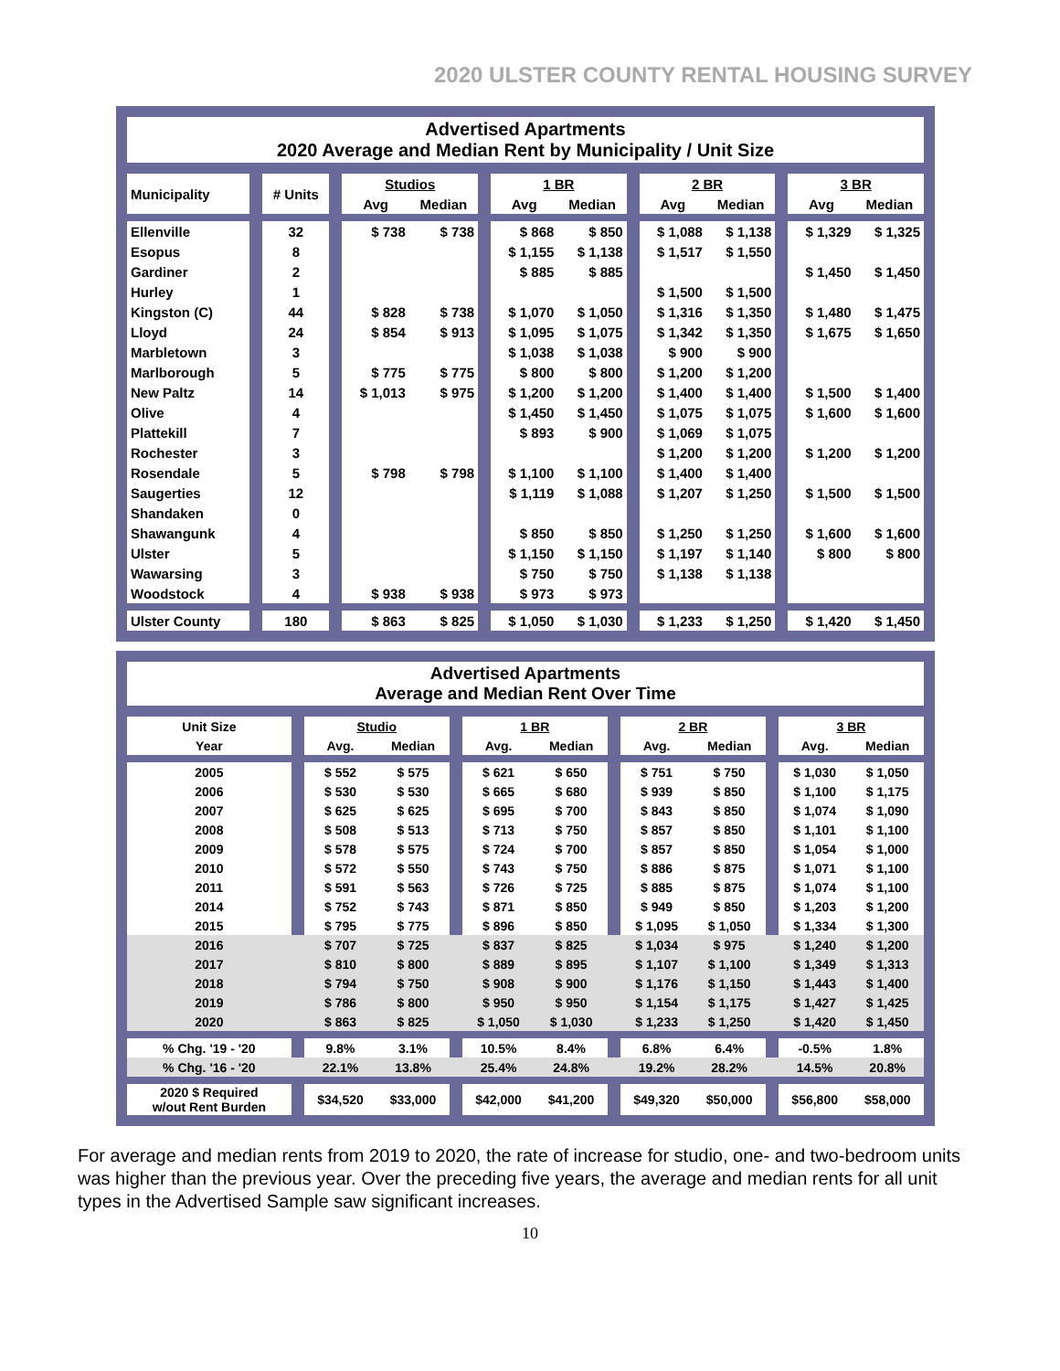2020 ULSTER COUNTY RENTAL HOUSING SURVEY
Advertised Apartments
2020 Average and Median Rent by Municipality / Unit Size
| Municipality | | # Units | | Studios | | | 1 BR | | | 2 BR | | | 3 BR | |
| | | | | Avg | Median | | Avg | Median | | Avg | Median | | Avg | Median |
| Ellenville | | 32 | | $ 738 | $ 738 | | $ 868 | $ 850 | | $ 1,088 | $ 1,138 | | $ 1,329 | $ 1,325 |
| Esopus | | 8 | | | | | $ 1,155 | $ 1,138 | | $ 1,517 | $ 1,550 | | | |
| Gardiner | | 2 | | | | | $ 885 | $ 885 | | | | | $ 1,450 | $ 1,450 |
| Hurley | | 1 | | | | | | | | $ 1,500 | $ 1,500 | | | |
| Kingston (C) | | 44 | | $ 828 | $ 738 | | $ 1,070 | $ 1,050 | | $ 1,316 | $ 1,350 | | $ 1,480 | $ 1,475 |
| Lloyd | | 24 | | $ 854 | $ 913 | | $ 1,095 | $ 1,075 | | $ 1,342 | $ 1,350 | | $ 1,675 | $ 1,650 |
| Marbletown | | 3 | | | | | $ 1,038 | $ 1,038 | | $ 900 | $ 900 | | | |
| Marlborough | | 5 | | $ 775 | $ 775 | | $ 800 | $ 800 | | $ 1,200 | $ 1,200 | | | |
| New Paltz | | 14 | | $ 1,013 | $ 975 | | $ 1,200 | $ 1,200 | | $ 1,400 | $ 1,400 | | $ 1,500 | $ 1,400 |
| Olive | | 4 | | | | | $ 1,450 | $ 1,450 | | $ 1,075 | $ 1,075 | | $ 1,600 | $ 1,600 |
| Plattekill | | 7 | | | | | $ 893 | $ 900 | | $ 1,069 | $ 1,075 | | | |
| Rochester | | 3 | | | | | | | | $ 1,200 | $ 1,200 | | $ 1,200 | $ 1,200 |
| Rosendale | | 5 | | $ 798 | $ 798 | | $ 1,100 | $ 1,100 | | $ 1,400 | $ 1,400 | | | |
| Saugerties | | 12 | | | | | $ 1,119 | $ 1,088 | | $ 1,207 | $ 1,250 | | $ 1,500 | $ 1,500 |
| Shandaken | | 0 | | | | | | | | | | | | |
| Shawangunk | | 4 | | | | | $ 850 | $ 850 | | $ 1,250 | $ 1,250 | | $ 1,600 | $ 1,600 |
| Ulster | | 5 | | | | | $ 1,150 | $ 1,150 | | $ 1,197 | $ 1,140 | | $ 800 | $ 800 |
| Wawarsing | | 3 | | | | | $ 750 | $ 750 | | $ 1,138 | $ 1,138 | | | |
| Woodstock | | 4 | | $ 938 | $ 938 | | $ 973 | $ 973 | | | | | | |
| Ulster County | | 180 | | $ 863 | $ 825 | | $ 1,050 | $ 1,030 | | $ 1,233 | $ 1,250 | | $ 1,420 | $ 1,450 |
Advertised Apartments
Average and Median Rent Over Time
| Unit Size | | Studio | | | 1 BR | | | 2 BR | | | 3 BR | |
| Year | | Avg. | Median | | Avg. | Median | | Avg. | Median | | Avg. | Median |
| 2005 | | $ 552 | $ 575 | | $ 621 | $ 650 | | $ 751 | $ 750 | | $ 1,030 | $ 1,050 |
| 2006 | | $ 530 | $ 530 | | $ 665 | $ 680 | | $ 939 | $ 850 | | $ 1,100 | $ 1,175 |
| 2007 | | $ 625 | $ 625 | | $ 695 | $ 700 | | $ 843 | $ 850 | | $ 1,074 | $ 1,090 |
| 2008 | | $ 508 | $ 513 | | $ 713 | $ 750 | | $ 857 | $ 850 | | $ 1,101 | $ 1,100 |
| 2009 | | $ 578 | $ 575 | | $ 724 | $ 700 | | $ 857 | $ 850 | | $ 1,054 | $ 1,000 |
| 2010 | | $ 572 | $ 550 | | $ 743 | $ 750 | | $ 886 | $ 875 | | $ 1,071 | $ 1,100 |
| 2011 | | $ 591 | $ 563 | | $ 726 | $ 725 | | $ 885 | $ 875 | | $ 1,074 | $ 1,100 |
| 2014 | | $ 752 | $ 743 | | $ 871 | $ 850 | | $ 949 | $ 850 | | $ 1,203 | $ 1,200 |
| 2015 | | $ 795 | $ 775 | | $ 896 | $ 850 | | $ 1,095 | $ 1,050 | | $ 1,334 | $ 1,300 |
| 2016 | | $ 707 | $ 725 | | $ 837 | $ 825 | | $ 1,034 | $ 975 | | $ 1,240 | $ 1,200 |
| 2017 | | $ 810 | $ 800 | | $ 889 | $ 895 | | $ 1,107 | $ 1,100 | | $ 1,349 | $ 1,313 |
| 2018 | | $ 794 | $ 750 | | $ 908 | $ 900 | | $ 1,176 | $ 1,150 | | $ 1,443 | $ 1,400 |
| 2019 | | $ 786 | $ 800 | | $ 950 | $ 950 | | $ 1,154 | $ 1,175 | | $ 1,427 | $ 1,425 |
| 2020 | | $ 863 | $ 825 | | $ 1,050 | $ 1,030 | | $ 1,233 | $ 1,250 | | $ 1,420 | $ 1,450 |
| % Chg. '19 - '20 | | 9.8% | 3.1% | | 10.5% | 8.4% | | 6.8% | 6.4% | | -0.5% | 1.8% |
| % Chg. '16 - '20 | | 22.1% | 13.8% | | 25.4% | 24.8% | | 19.2% | 28.2% | | 14.5% | 20.8% |
| 2020 $ Required w/out Rent Burden | | $34,520 | $33,000 | | $42,000 | $41,200 | | $49,320 | $50,000 | | $56,800 | $58,000 |
For average and median rents from 2019 to 2020, the rate of increase for studio, one- and two-bedroom units was higher than the previous year. Over the preceding five years, the average and median rents for all unit types in the Advertised Sample saw significant increases.
10